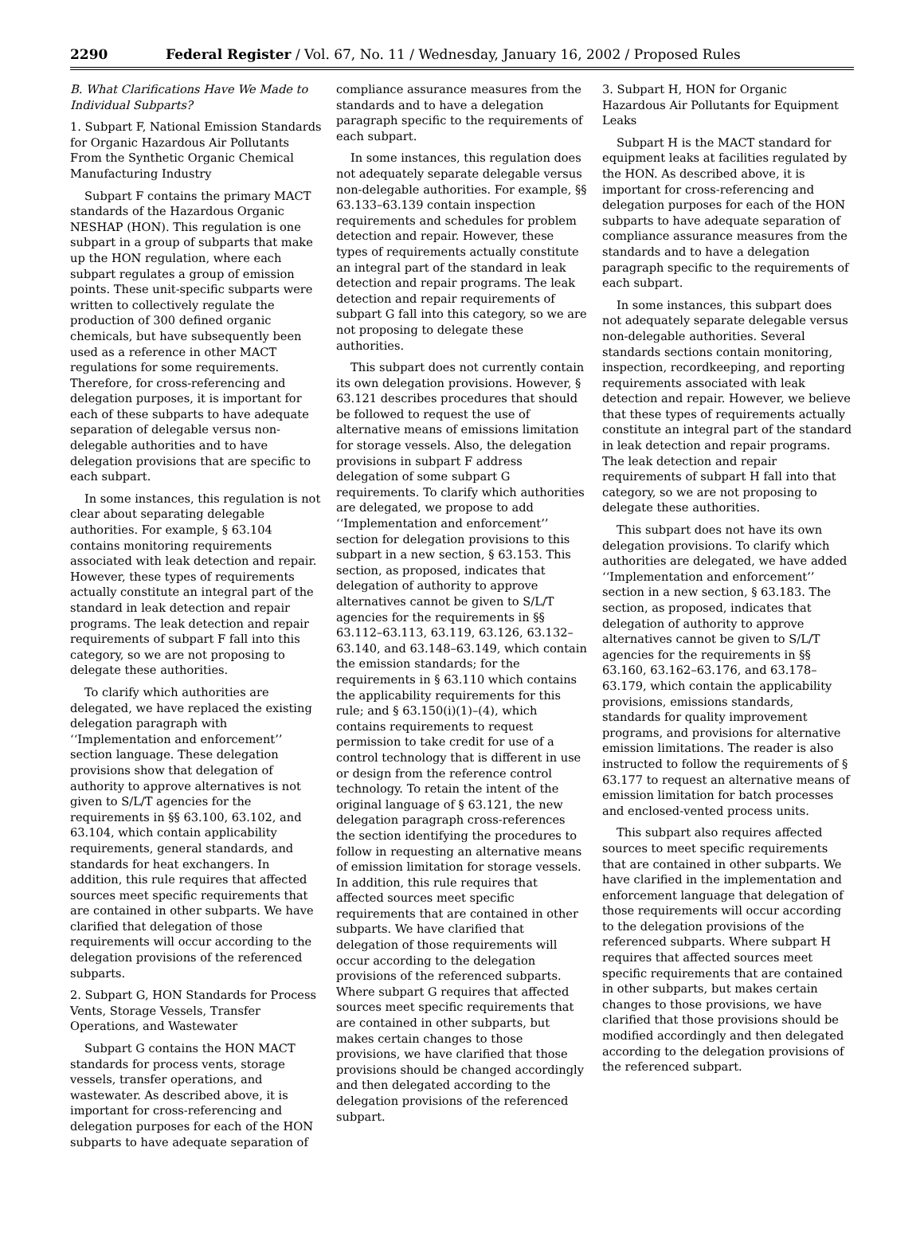2290 Federal Register / Vol. 67, No. 11 / Wednesday, January 16, 2002 / Proposed Rules
B. What Clarifications Have We Made to Individual Subparts?
1. Subpart F, National Emission Standards for Organic Hazardous Air Pollutants From the Synthetic Organic Chemical Manufacturing Industry
Subpart F contains the primary MACT standards of the Hazardous Organic NESHAP (HON). This regulation is one subpart in a group of subparts that make up the HON regulation, where each subpart regulates a group of emission points. These unit-specific subparts were written to collectively regulate the production of 300 defined organic chemicals, but have subsequently been used as a reference in other MACT regulations for some requirements. Therefore, for cross-referencing and delegation purposes, it is important for each of these subparts to have adequate separation of delegable versus non-delegable authorities and to have delegation provisions that are specific to each subpart.
In some instances, this regulation is not clear about separating delegable authorities. For example, § 63.104 contains monitoring requirements associated with leak detection and repair. However, these types of requirements actually constitute an integral part of the standard in leak detection and repair programs. The leak detection and repair requirements of subpart F fall into this category, so we are not proposing to delegate these authorities.
To clarify which authorities are delegated, we have replaced the existing delegation paragraph with ‘‘Implementation and enforcement’’ section language. These delegation provisions show that delegation of authority to approve alternatives is not given to S/L/T agencies for the requirements in §§ 63.100, 63.102, and 63.104, which contain applicability requirements, general standards, and standards for heat exchangers. In addition, this rule requires that affected sources meet specific requirements that are contained in other subparts. We have clarified that delegation of those requirements will occur according to the delegation provisions of the referenced subparts.
2. Subpart G, HON Standards for Process Vents, Storage Vessels, Transfer Operations, and Wastewater
Subpart G contains the HON MACT standards for process vents, storage vessels, transfer operations, and wastewater. As described above, it is important for cross-referencing and delegation purposes for each of the HON subparts to have adequate separation of
compliance assurance measures from the standards and to have a delegation paragraph specific to the requirements of each subpart.
In some instances, this regulation does not adequately separate delegable versus non-delegable authorities. For example, §§ 63.133–63.139 contain inspection requirements and schedules for problem detection and repair. However, these types of requirements actually constitute an integral part of the standard in leak detection and repair programs. The leak detection and repair requirements of subpart G fall into this category, so we are not proposing to delegate these authorities.
This subpart does not currently contain its own delegation provisions. However, § 63.121 describes procedures that should be followed to request the use of alternative means of emissions limitation for storage vessels. Also, the delegation provisions in subpart F address delegation of some subpart G requirements. To clarify which authorities are delegated, we propose to add ‘‘Implementation and enforcement’’ section for delegation provisions to this subpart in a new section, § 63.153. This section, as proposed, indicates that delegation of authority to approve alternatives cannot be given to S/L/T agencies for the requirements in §§ 63.112–63.113, 63.119, 63.126, 63.132–63.140, and 63.148–63.149, which contain the emission standards; for the requirements in § 63.110 which contains the applicability requirements for this rule; and § 63.150(i)(1)–(4), which contains requirements to request permission to take credit for use of a control technology that is different in use or design from the reference control technology. To retain the intent of the original language of § 63.121, the new delegation paragraph cross-references the section identifying the procedures to follow in requesting an alternative means of emission limitation for storage vessels. In addition, this rule requires that affected sources meet specific requirements that are contained in other subparts. We have clarified that delegation of those requirements will occur according to the delegation provisions of the referenced subparts. Where subpart G requires that affected sources meet specific requirements that are contained in other subparts, but makes certain changes to those provisions, we have clarified that those provisions should be changed accordingly and then delegated according to the delegation provisions of the referenced subpart.
3. Subpart H, HON for Organic Hazardous Air Pollutants for Equipment Leaks
Subpart H is the MACT standard for equipment leaks at facilities regulated by the HON. As described above, it is important for cross-referencing and delegation purposes for each of the HON subparts to have adequate separation of compliance assurance measures from the standards and to have a delegation paragraph specific to the requirements of each subpart.
In some instances, this subpart does not adequately separate delegable versus non-delegable authorities. Several standards sections contain monitoring, inspection, recordkeeping, and reporting requirements associated with leak detection and repair. However, we believe that these types of requirements actually constitute an integral part of the standard in leak detection and repair programs. The leak detection and repair requirements of subpart H fall into that category, so we are not proposing to delegate these authorities.
This subpart does not have its own delegation provisions. To clarify which authorities are delegated, we have added ‘‘Implementation and enforcement’’ section in a new section, § 63.183. The section, as proposed, indicates that delegation of authority to approve alternatives cannot be given to S/L/T agencies for the requirements in §§ 63.160, 63.162–63.176, and 63.178–63.179, which contain the applicability provisions, emissions standards, standards for quality improvement programs, and provisions for alternative emission limitations. The reader is also instructed to follow the requirements of § 63.177 to request an alternative means of emission limitation for batch processes and enclosed-vented process units.
This subpart also requires affected sources to meet specific requirements that are contained in other subparts. We have clarified in the implementation and enforcement language that delegation of those requirements will occur according to the delegation provisions of the referenced subparts. Where subpart H requires that affected sources meet specific requirements that are contained in other subparts, but makes certain changes to those provisions, we have clarified that those provisions should be modified accordingly and then delegated according to the delegation provisions of the referenced subpart.